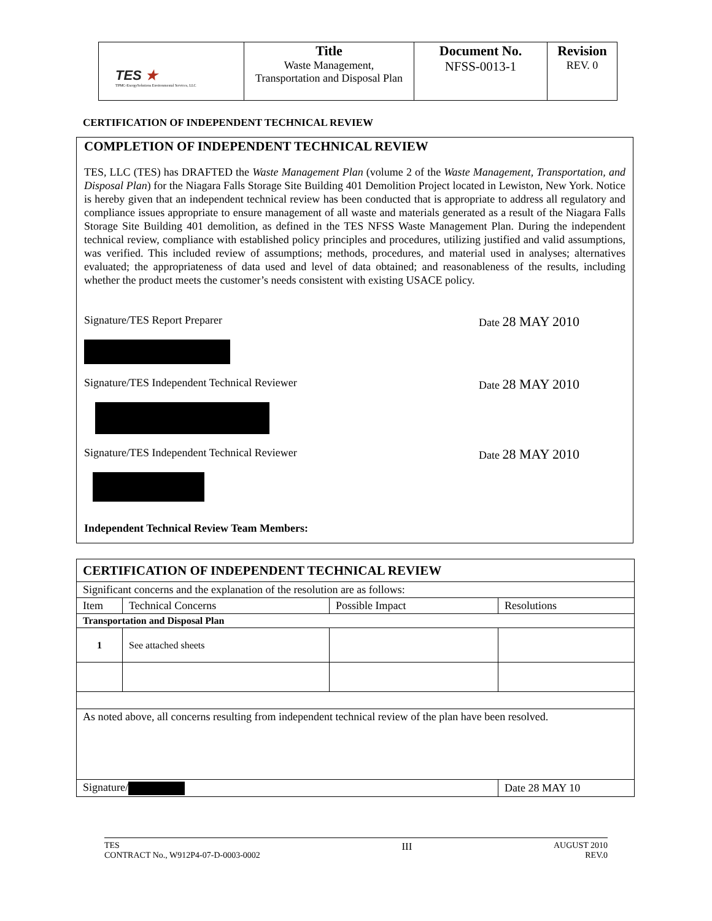| TES ★ TPMC-EnergySolutions Environmental Services, LLC | Title Waste Management, Transportation and Disposal Plan | Document No. NFSS-0013-1 | Revision REV. 0 |
CERTIFICATION OF INDEPENDENT TECHNICAL REVIEW
COMPLETION OF INDEPENDENT TECHNICAL REVIEW
TES, LLC (TES) has DRAFTED the Waste Management Plan (volume 2 of the Waste Management, Transportation, and Disposal Plan) for the Niagara Falls Storage Site Building 401 Demolition Project located in Lewiston, New York. Notice is hereby given that an independent technical review has been conducted that is appropriate to address all regulatory and compliance issues appropriate to ensure management of all waste and materials generated as a result of the Niagara Falls Storage Site Building 401 demolition, as defined in the TES NFSS Waste Management Plan. During the independent technical review, compliance with established policy principles and procedures, utilizing justified and valid assumptions, was verified. This included review of assumptions; methods, procedures, and material used in analyses; alternatives evaluated; the appropriateness of data used and level of data obtained; and reasonableness of the results, including whether the product meets the customer’s needs consistent with existing USACE policy.
Signature/TES Report Preparer Date 28 MAY 2010
Signature/TES Independent Technical Reviewer Date 28 MAY 2010
Signature/TES Independent Technical Reviewer Date 28 MAY 2010
Independent Technical Review Team Members:
| CERTIFICATION OF INDEPENDENT TECHNICAL REVIEW | | | |
| Significant concerns and the explanation of the resolution are as follows: | | | |
| Item | Technical Concerns | Possible Impact | Resolutions |
| Transportation and Disposal Plan | | | |
| 1 | See attached sheets | | |
| As noted above, all concerns resulting from independent technical review of the plan have been resolved. | | | |
| Signature/ | | | Date 28 MAY 10 |
TES
CONTRACT No., W912P4-07-D-0003-0002
III
AUGUST 2010
REV.0